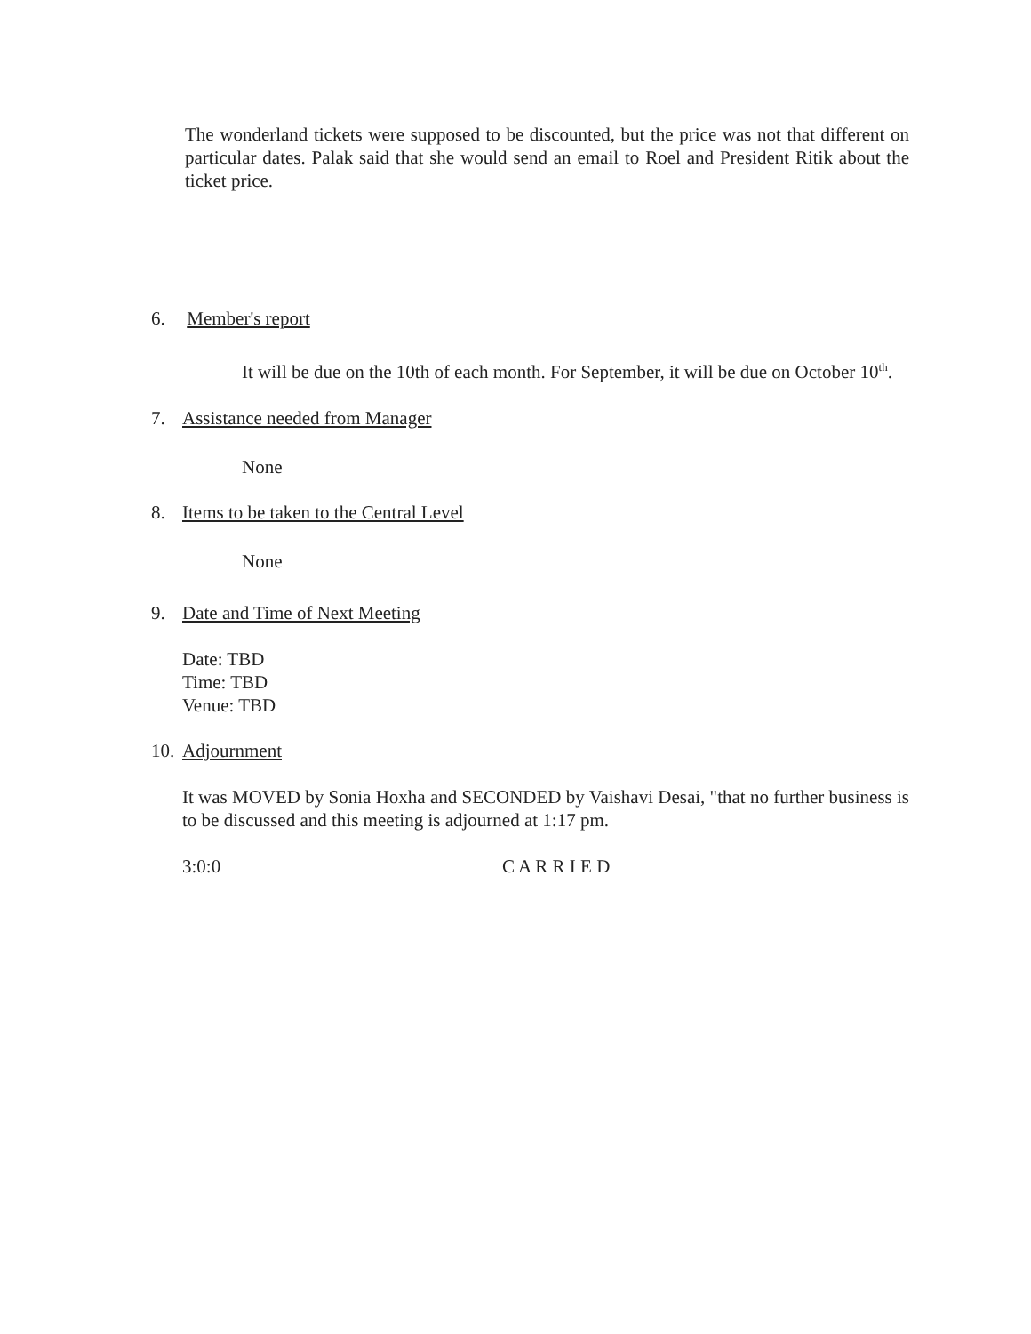•
The wonderland tickets were supposed to be discounted, but the price was not that different on particular dates. Palak said that she would send an email to Roel and President Ritik about the ticket price.
6. Member's report
• It will be due on the 10th of each month. For September, it will be due on October 10<sup>th</sup>.
7. Assistance needed from Manager
• None
8. Items to be taken to the Central Level
• None
9. Date and Time of Next Meeting
Date: TBD
Time: TBD
Venue: TBD
10. Adjournment
It was MOVED by Sonia Hoxha and SECONDED by Vaishavi Desai, "that no further business is to be discussed and this meeting is adjourned at 1:17 pm.
3:0:0 C A R R I E D